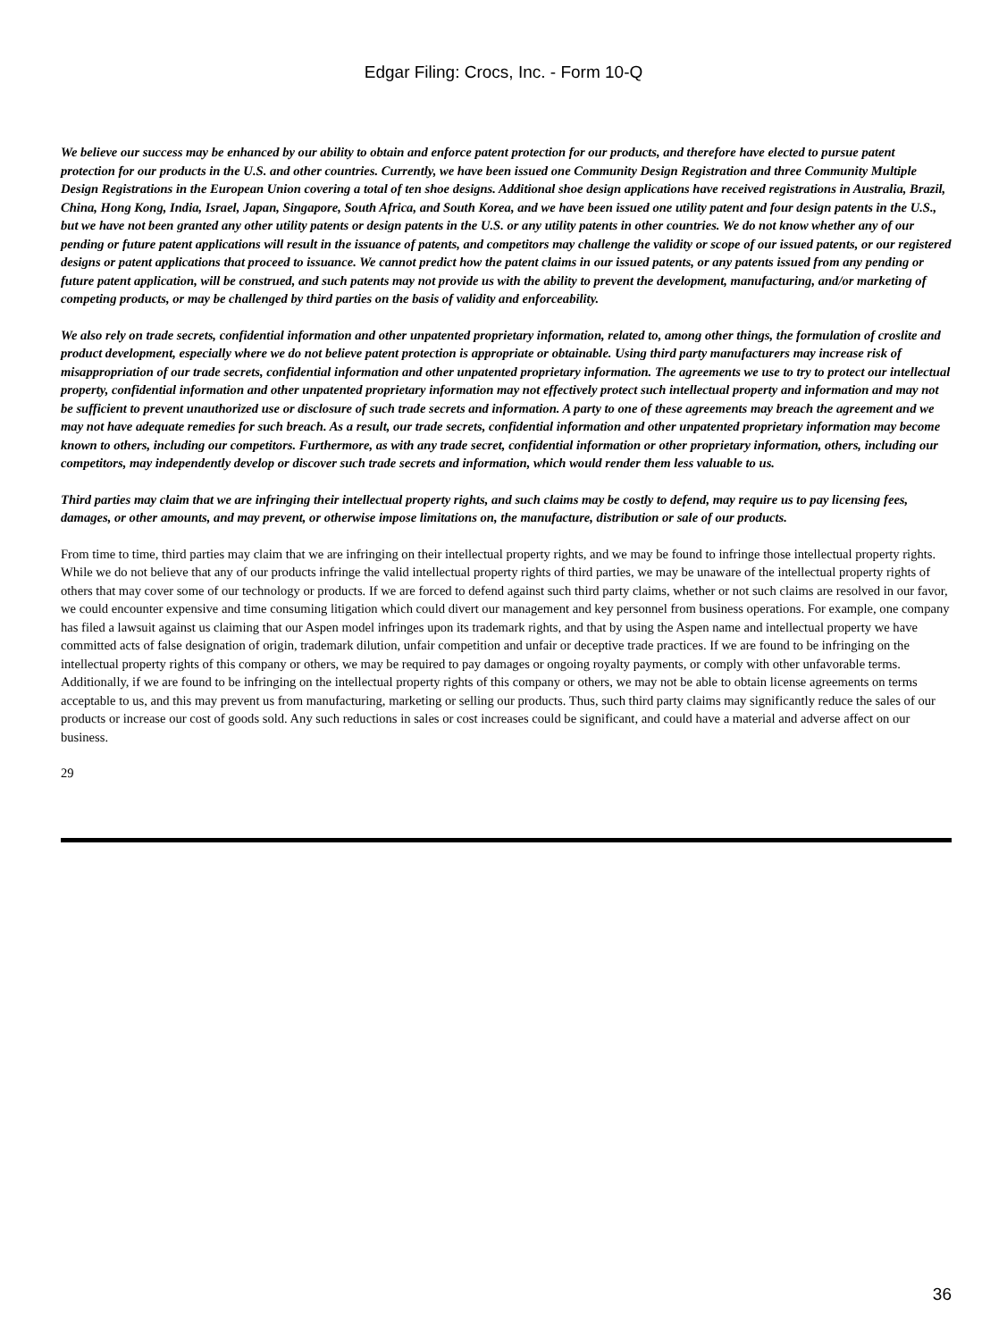Edgar Filing: Crocs, Inc. - Form 10-Q
We believe our success may be enhanced by our ability to obtain and enforce patent protection for our products, and therefore have elected to pursue patent protection for our products in the U.S. and other countries. Currently, we have been issued one Community Design Registration and three Community Multiple Design Registrations in the European Union covering a total of ten shoe designs. Additional shoe design applications have received registrations in Australia, Brazil, China, Hong Kong, India, Israel, Japan, Singapore, South Africa, and South Korea, and we have been issued one utility patent and four design patents in the U.S., but we have not been granted any other utility patents or design patents in the U.S. or any utility patents in other countries. We do not know whether any of our pending or future patent applications will result in the issuance of patents, and competitors may challenge the validity or scope of our issued patents, or our registered designs or patent applications that proceed to issuance. We cannot predict how the patent claims in our issued patents, or any patents issued from any pending or future patent application, will be construed, and such patents may not provide us with the ability to prevent the development, manufacturing, and/or marketing of competing products, or may be challenged by third parties on the basis of validity and enforceability.
We also rely on trade secrets, confidential information and other unpatented proprietary information, related to, among other things, the formulation of croslite and product development, especially where we do not believe patent protection is appropriate or obtainable. Using third party manufacturers may increase risk of misappropriation of our trade secrets, confidential information and other unpatented proprietary information. The agreements we use to try to protect our intellectual property, confidential information and other unpatented proprietary information may not effectively protect such intellectual property and information and may not be sufficient to prevent unauthorized use or disclosure of such trade secrets and information. A party to one of these agreements may breach the agreement and we may not have adequate remedies for such breach. As a result, our trade secrets, confidential information and other unpatented proprietary information may become known to others, including our competitors. Furthermore, as with any trade secret, confidential information or other proprietary information, others, including our competitors, may independently develop or discover such trade secrets and information, which would render them less valuable to us.
Third parties may claim that we are infringing their intellectual property rights, and such claims may be costly to defend, may require us to pay licensing fees, damages, or other amounts, and may prevent, or otherwise impose limitations on, the manufacture, distribution or sale of our products.
From time to time, third parties may claim that we are infringing on their intellectual property rights, and we may be found to infringe those intellectual property rights. While we do not believe that any of our products infringe the valid intellectual property rights of third parties, we may be unaware of the intellectual property rights of others that may cover some of our technology or products. If we are forced to defend against such third party claims, whether or not such claims are resolved in our favor, we could encounter expensive and time consuming litigation which could divert our management and key personnel from business operations. For example, one company has filed a lawsuit against us claiming that our Aspen model infringes upon its trademark rights, and that by using the Aspen name and intellectual property we have committed acts of false designation of origin, trademark dilution, unfair competition and unfair or deceptive trade practices. If we are found to be infringing on the intellectual property rights of this company or others, we may be required to pay damages or ongoing royalty payments, or comply with other unfavorable terms. Additionally, if we are found to be infringing on the intellectual property rights of this company or others, we may not be able to obtain license agreements on terms acceptable to us, and this may prevent us from manufacturing, marketing or selling our products. Thus, such third party claims may significantly reduce the sales of our products or increase our cost of goods sold. Any such reductions in sales or cost increases could be significant, and could have a material and adverse affect on our business.
29
36